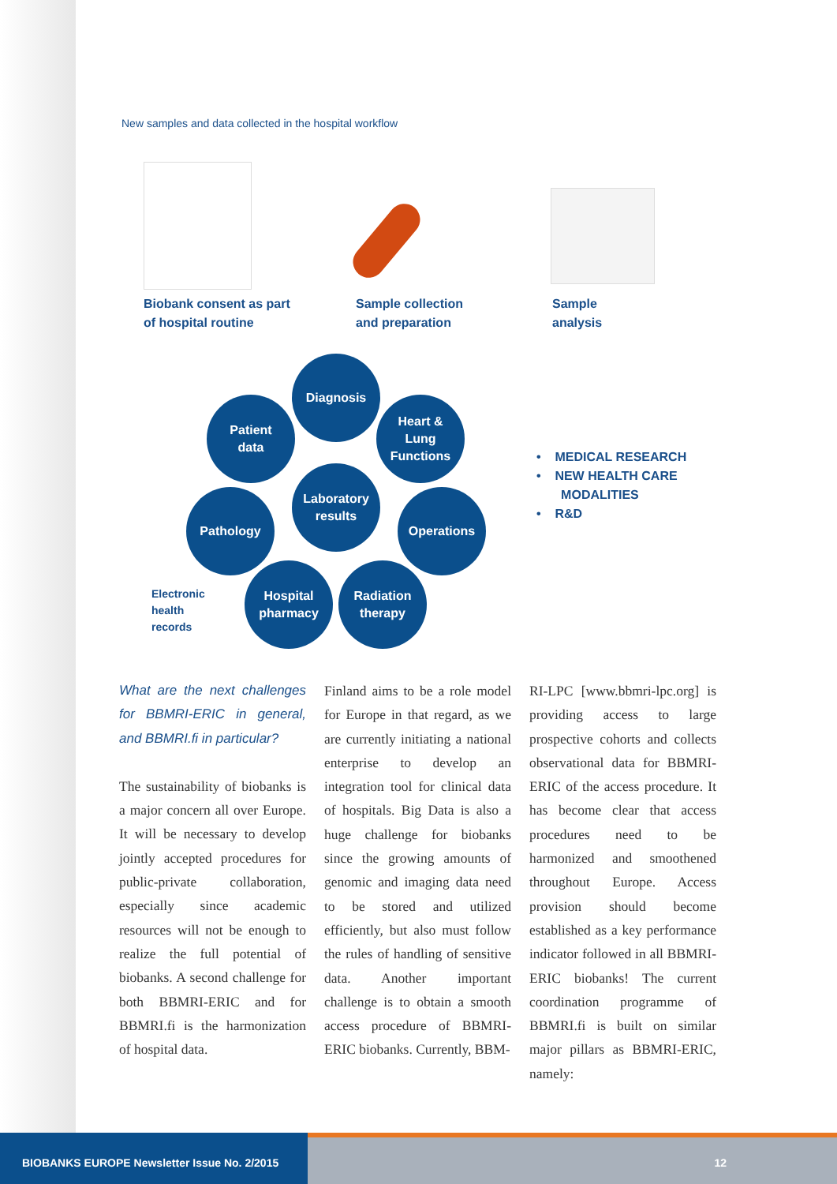New samples and data collected in the hospital workflow
Biobank consent as part
of hospital routine
Sample collection
and preparation
Sample
analysis
Diagnosis
Patient
data
Heart &
Lung
Functions
Laboratory
results
Pathology Operations
Electronic
health
records
Hospital
pharmacy
Radiation
therapy
• MEDICAL RESEARCH
• NEW HEALTH CARE
MODALITIES
• R&D
What are the next challenges for BBMRI-ERIC in general, and BBMRI.fi in particular?
The sustainability of biobanks is a major concern all over Europe. It will be necessary to develop jointly accepted procedures for public-private collaboration, especially since academic resources will not be enough to realize the full potential of biobanks. A second challenge for both BBMRI-ERIC and for BBMRI.fi is the harmonization of hospital data.
Finland aims to be a role model for Europe in that regard, as we are currently initiating a national enterprise to develop an integration tool for clinical data of hospitals. Big Data is also a huge challenge for biobanks since the growing amounts of genomic and imaging data need to be stored and utilized efficiently, but also must follow the rules of handling of sensitive data. Another important challenge is to obtain a smooth access procedure of BBMRI-ERIC biobanks. Currently, BBM-
RI-LPC [www.bbmri-lpc.org] is providing access to large prospective cohorts and collects observational data for BBMRI-ERIC of the access procedure. It has become clear that access procedures need to be harmonized and smoothened throughout Europe. Access provision should become established as a key performance indicator followed in all BBMRI-ERIC biobanks! The current coordination programme of BBMRI.fi is built on similar major pillars as BBMRI-ERIC, namely:
BIOBANKS EUROPE Newsletter Issue No. 2/2015
12